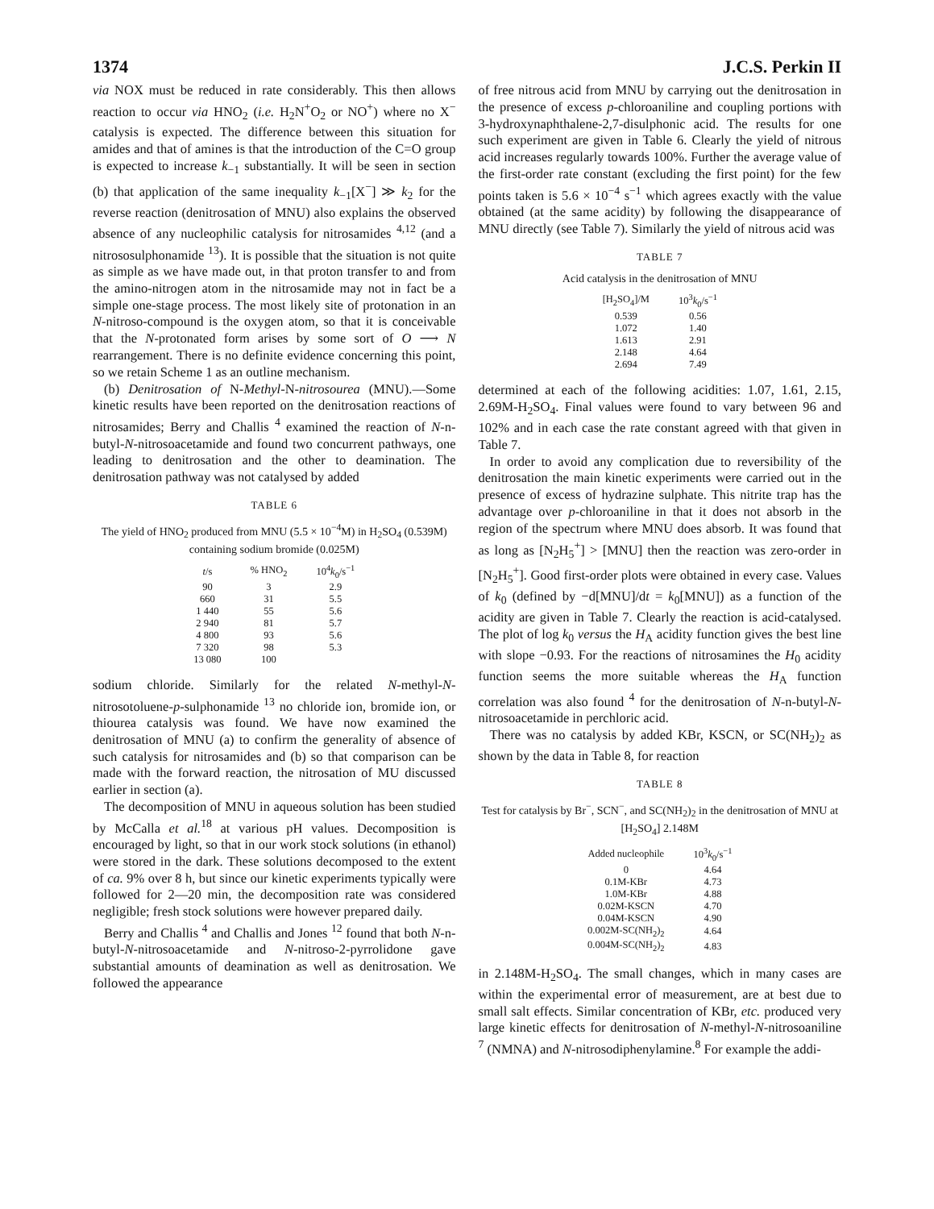1374 J.C.S. Perkin II
via NOX must be reduced in rate considerably. This then allows reaction to occur via HNO<sub>2</sub> (i.e. H<sub>2</sub>N<sup>+</sup>O<sub>2</sub> or NO<sup>+</sup>) where no X<sup>−</sup> catalysis is expected. The difference between this situation for amides and that of amines is that the introduction of the C=O group is expected to increase k<sub>−1</sub> substantially. It will be seen in section (b) that application of the same inequality k<sub>−1</sub>[X<sup>−</sup>] ≫ k<sub>2</sub> for the reverse reaction (denitrosation of MNU) also explains the observed absence of any nucleophilic catalysis for nitrosamides <sup>4,12</sup> (and a nitrososulphonamide <sup>13</sup>). It is possible that the situation is not quite as simple as we have made out, in that proton transfer to and from the amino-nitrogen atom in the nitrosamide may not in fact be a simple one-stage process. The most likely site of protonation in an N-nitroso-compound is the oxygen atom, so that it is conceivable that the N-protonated form arises by some sort of O ⟶ N rearrangement. There is no definite evidence concerning this point, so we retain Scheme 1 as an outline mechanism.
(b) Denitrosation of N-Methyl-N-nitrosourea (MNU).—Some kinetic results have been reported on the denitrosation reactions of nitrosamides; Berry and Challis <sup>4</sup> examined the reaction of N-n-butyl-N-nitrosoacetamide and found two concurrent pathways, one leading to denitrosation and the other to deamination. The denitrosation pathway was not catalysed by added
TABLE 6
The yield of HNO<sub>2</sub> produced from MNU (5.5 × 10<sup>−4</sup>M) in H<sub>2</sub>SO<sub>4</sub> (0.539M) containing sodium bromide (0.025M)
| t /s | % HNO<sub>2</sub> | 10<sup>4</sup> k<sub>0</sub>/s<sup>−1</sup> |
| --- | --- | --- |
| 90 | 3 | 2.9 |
| 660 | 31 | 5.5 |
| 1 440 | 55 | 5.6 |
| 2 940 | 81 | 5.7 |
| 4 800 | 93 | 5.6 |
| 7 320 | 98 | 5.3 |
| 13 080 | 100 | |
sodium chloride. Similarly for the related N-methyl-N-nitrosotoluene-p-sulphonamide <sup>13</sup> no chloride ion, bromide ion, or thiourea catalysis was found. We have now examined the denitrosation of MNU (a) to confirm the generality of absence of such catalysis for nitrosamides and (b) so that comparison can be made with the forward reaction, the nitrosation of MU discussed earlier in section (a).
The decomposition of MNU in aqueous solution has been studied by McCalla et al.<sup>18</sup> at various pH values. Decomposition is encouraged by light, so that in our work stock solutions (in ethanol) were stored in the dark. These solutions decomposed to the extent of ca. 9% over 8 h, but since our kinetic experiments typically were followed for 2—20 min, the decomposition rate was considered negligible; fresh stock solutions were however prepared daily.
Berry and Challis <sup>4</sup> and Challis and Jones <sup>12</sup> found that both N-n-butyl-N-nitrosoacetamide and N-nitroso-2-pyrrolidone gave substantial amounts of deamination as well as denitrosation. We followed the appearance
of free nitrous acid from MNU by carrying out the denitrosation in the presence of excess p-chloroaniline and coupling portions with 3-hydroxynaphthalene-2,7-disulphonic acid. The results for one such experiment are given in Table 6. Clearly the yield of nitrous acid increases regularly towards 100%. Further the average value of the first-order rate constant (excluding the first point) for the few points taken is 5.6 × 10<sup>−4</sup> s<sup>−1</sup> which agrees exactly with the value obtained (at the same acidity) by following the disappearance of MNU directly (see Table 7). Similarly the yield of nitrous acid was
TABLE 7
Acid catalysis in the denitrosation of MNU
| [H<sub>2</sub>SO<sub>4</sub>]/M | 10<sup>3</sup> k<sub>0</sub>/s<sup>−1</sup> |
| --- | --- |
| 0.539 | 0.56 |
| 1.072 | 1.40 |
| 1.613 | 2.91 |
| 2.148 | 4.64 |
| 2.694 | 7.49 |
determined at each of the following acidities: 1.07, 1.61, 2.15, 2.69M-H<sub>2</sub>SO<sub>4</sub>. Final values were found to vary between 96 and 102% and in each case the rate constant agreed with that given in Table 7.
In order to avoid any complication due to reversibility of the denitrosation the main kinetic experiments were carried out in the presence of excess of hydrazine sulphate. This nitrite trap has the advantage over p-chloroaniline in that it does not absorb in the region of the spectrum where MNU does absorb. It was found that as long as [N<sub>2</sub>H<sub>5</sub><sup>+</sup>] > [MNU] then the reaction was zero-order in [N<sub>2</sub>H<sub>5</sub><sup>+</sup>]. Good first-order plots were obtained in every case. Values of k<sub>0</sub> (defined by −d[MNU]/dt = k<sub>0</sub>[MNU]) as a function of the acidity are given in Table 7. Clearly the reaction is acid-catalysed. The plot of log k<sub>0</sub> versus the H<sub>A</sub> acidity function gives the best line with slope −0.93. For the reactions of nitrosamines the H<sub>0</sub> acidity function seems the more suitable whereas the H<sub>A</sub> function correlation was also found <sup>4</sup> for the denitrosation of N-n-butyl-N-nitrosoacetamide in perchloric acid.
There was no catalysis by added KBr, KSCN, or SC(NH<sub>2</sub>)<sub>2</sub> as shown by the data in Table 8, for reaction
TABLE 8
Test for catalysis by Br<sup>−</sup>, SCN<sup>−</sup>, and SC(NH<sub>2</sub>)<sub>2</sub> in the denitrosation of MNU at [H<sub>2</sub>SO<sub>4</sub>] 2.148M
| Added nucleophile | 10<sup>3</sup> k<sub>0</sub>/s<sup>−1</sup> |
| --- | --- |
| 0 | 4.64 |
| 0.1M-KBr | 4.73 |
| 1.0M-KBr | 4.88 |
| 0.02M-KSCN | 4.70 |
| 0.04M-KSCN | 4.90 |
| 0.002M-SC(NH<sub>2</sub>)<sub>2</sub> | 4.64 |
| 0.004M-SC(NH<sub>2</sub>)<sub>2</sub> | 4.83 |
in 2.148M-H<sub>2</sub>SO<sub>4</sub>. The small changes, which in many cases are within the experimental error of measurement, are at best due to small salt effects. Similar concentration of KBr, etc. produced very large kinetic effects for denitrosation of N-methyl-N-nitrosoaniline <sup>7</sup> (NMNA) and N-nitrosodiphenylamine.<sup>8</sup> For example the addi-